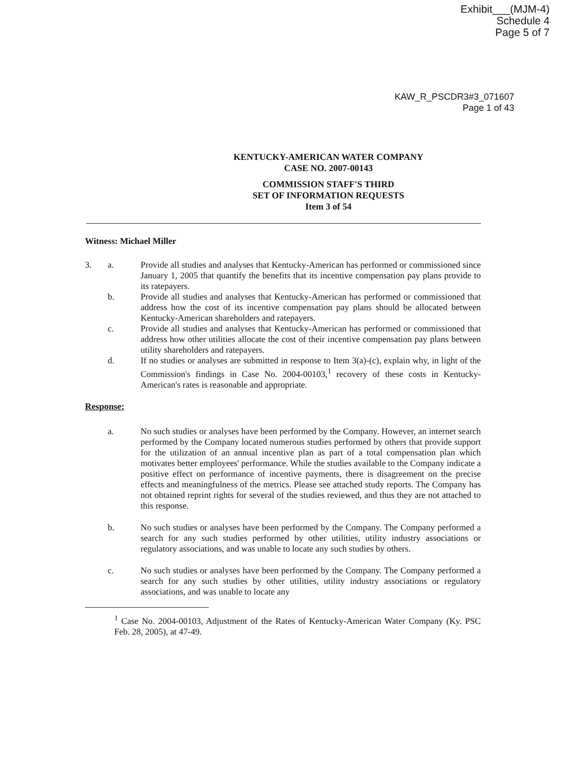Exhibit___(MJM-4)
Schedule 4
Page 5 of 7
KAW_R_PSCDR3#3_071607
Page 1 of 43
KENTUCKY-AMERICAN WATER COMPANY
CASE NO. 2007-00143
COMMISSION STAFF'S THIRD
SET OF INFORMATION REQUESTS
Item 3 of 54
Witness: Michael Miller
3. a. Provide all studies and analyses that Kentucky-American has performed or commissioned since January 1, 2005 that quantify the benefits that its incentive compensation pay plans provide to its ratepayers.
b. Provide all studies and analyses that Kentucky-American has performed or commissioned that address how the cost of its incentive compensation pay plans should be allocated between Kentucky-American shareholders and ratepayers.
c. Provide all studies and analyses that Kentucky-American has performed or commissioned that address how other utilities allocate the cost of their incentive compensation pay plans between utility shareholders and ratepayers.
d. If no studies or analyses are submitted in response to Item 3(a)-(c), explain why, in light of the Commission's findings in Case No. 2004-00103,<sup>1</sup> recovery of these costs in Kentucky-American's rates is reasonable and appropriate.
Response:
a. No such studies or analyses have been performed by the Company. However, an internet search performed by the Company located numerous studies performed by others that provide support for the utilization of an annual incentive plan as part of a total compensation plan which motivates better employees' performance. While the studies available to the Company indicate a positive effect on performance of incentive payments, there is disagreement on the precise effects and meaningfulness of the metrics. Please see attached study reports. The Company has not obtained reprint rights for several of the studies reviewed, and thus they are not attached to this response.
b. No such studies or analyses have been performed by the Company. The Company performed a search for any such studies performed by other utilities, utility industry associations or regulatory associations, and was unable to locate any such studies by others.
c. No such studies or analyses have been performed by the Company. The Company performed a search for any such studies by other utilities, utility industry associations or regulatory associations, and was unable to locate any
<sup>1</sup> Case No. 2004-00103, Adjustment of the Rates of Kentucky-American Water Company (Ky. PSC Feb. 28, 2005), at 47-49.